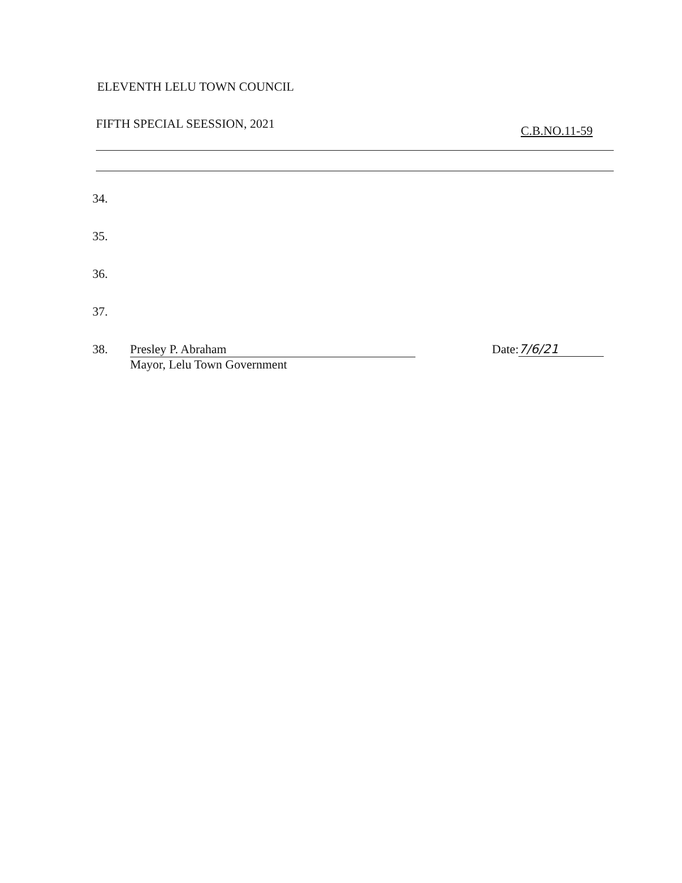ELEVENTH LELU TOWN COUNCIL
FIFTH SPECIAL SEESSION, 2021 C.B.NO.11-59
34.
35.
36.
37.
38. Presley P. Abraham
Mayor, Lelu Town Government
Date: 7/6/21